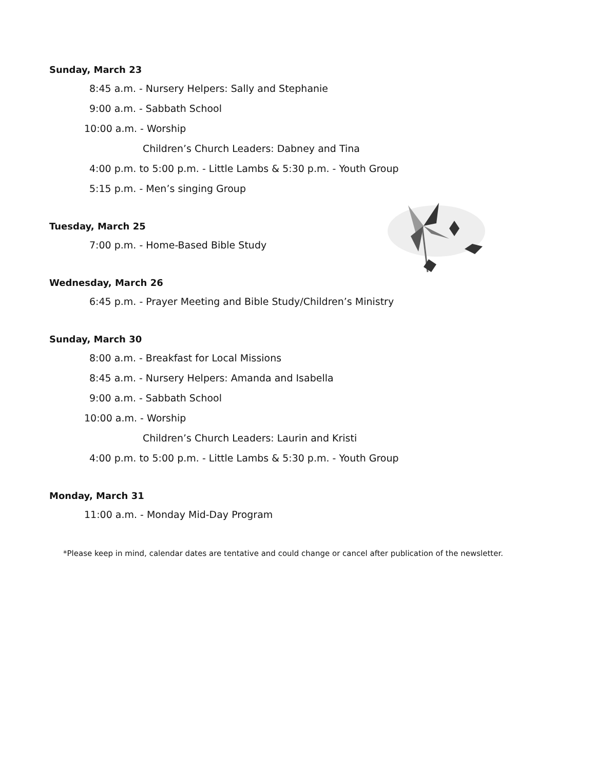Sunday, March 23
8:45 a.m. - Nursery Helpers: Sally and Stephanie
9:00 a.m. - Sabbath School
10:00 a.m. - Worship
Children’s Church Leaders: Dabney and Tina
4:00 p.m. to 5:00 p.m. - Little Lambs & 5:30 p.m. - Youth Group
5:15 p.m. - Men’s singing Group
Tuesday, March 25
7:00 p.m. - Home-Based Bible Study
Wednesday, March 26
6:45 p.m. - Prayer Meeting and Bible Study/Children’s Ministry
Sunday, March 30
8:00 a.m. - Breakfast for Local Missions
8:45 a.m. - Nursery Helpers: Amanda and Isabella
9:00 a.m. - Sabbath School
10:00 a.m. - Worship
Children’s Church Leaders: Laurin and Kristi
4:00 p.m. to 5:00 p.m. - Little Lambs & 5:30 p.m. - Youth Group
Monday, March 31
11:00 a.m. - Monday Mid-Day Program
*Please keep in mind, calendar dates are tentative and could change or cancel after publication of the newsletter.